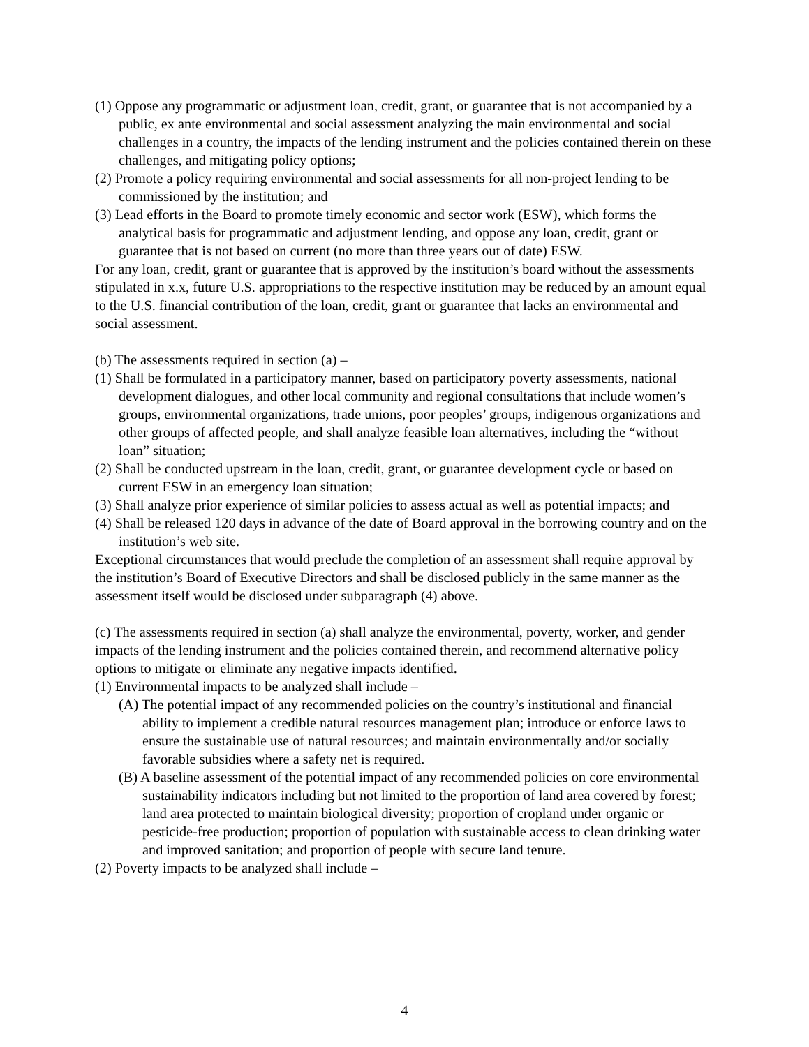(1) Oppose any programmatic or adjustment loan, credit, grant, or guarantee that is not accompanied by a public, ex ante environmental and social assessment analyzing the main environmental and social challenges in a country, the impacts of the lending instrument and the policies contained therein on these challenges, and mitigating policy options;
(2) Promote a policy requiring environmental and social assessments for all non-project lending to be commissioned by the institution; and
(3) Lead efforts in the Board to promote timely economic and sector work (ESW), which forms the analytical basis for programmatic and adjustment lending, and oppose any loan, credit, grant or guarantee that is not based on current (no more than three years out of date) ESW.
For any loan, credit, grant or guarantee that is approved by the institution’s board without the assessments stipulated in x.x, future U.S. appropriations to the respective institution may be reduced by an amount equal to the U.S. financial contribution of the loan, credit, grant or guarantee that lacks an environmental and social assessment.
(b) The assessments required in section (a) –
(1) Shall be formulated in a participatory manner, based on participatory poverty assessments, national development dialogues, and other local community and regional consultations that include women’s groups, environmental organizations, trade unions, poor peoples’ groups, indigenous organizations and other groups of affected people, and shall analyze feasible loan alternatives, including the “without loan” situation;
(2) Shall be conducted upstream in the loan, credit, grant, or guarantee development cycle or based on current ESW in an emergency loan situation;
(3) Shall analyze prior experience of similar policies to assess actual as well as potential impacts; and
(4) Shall be released 120 days in advance of the date of Board approval in the borrowing country and on the institution’s web site.
Exceptional circumstances that would preclude the completion of an assessment shall require approval by the institution’s Board of Executive Directors and shall be disclosed publicly in the same manner as the assessment itself would be disclosed under subparagraph (4) above.
(c) The assessments required in section (a) shall analyze the environmental, poverty, worker, and gender impacts of the lending instrument and the policies contained therein, and recommend alternative policy options to mitigate or eliminate any negative impacts identified.
(1) Environmental impacts to be analyzed shall include –
(A) The potential impact of any recommended policies on the country’s institutional and financial ability to implement a credible natural resources management plan; introduce or enforce laws to ensure the sustainable use of natural resources; and maintain environmentally and/or socially favorable subsidies where a safety net is required.
(B) A baseline assessment of the potential impact of any recommended policies on core environmental sustainability indicators including but not limited to the proportion of land area covered by forest; land area protected to maintain biological diversity; proportion of cropland under organic or pesticide-free production; proportion of population with sustainable access to clean drinking water and improved sanitation; and proportion of people with secure land tenure.
(2) Poverty impacts to be analyzed shall include –
4